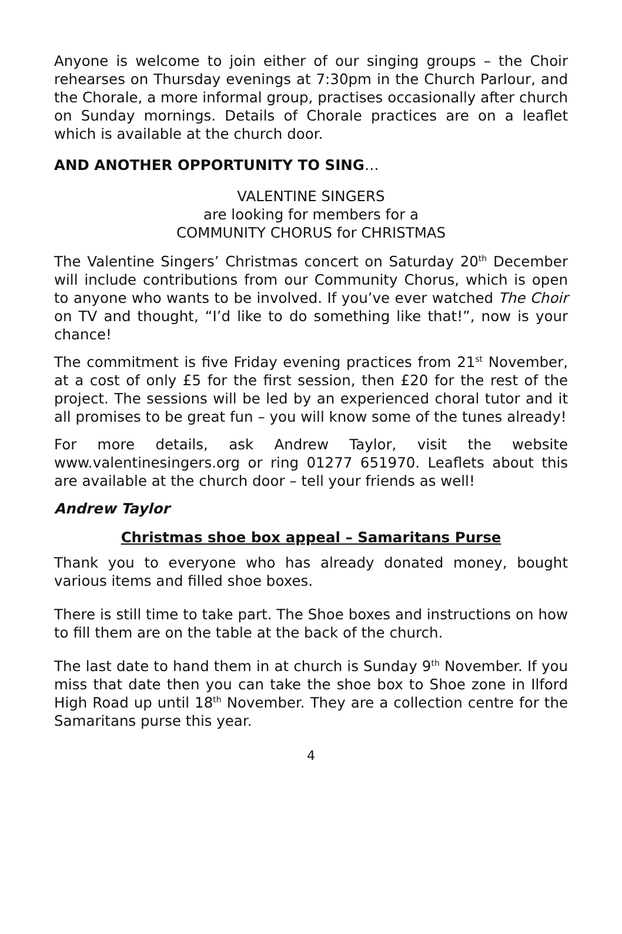Anyone is welcome to join either of our singing groups – the Choir rehearses on Thursday evenings at 7:30pm in the Church Parlour, and the Chorale, a more informal group, practises occasionally after church on Sunday mornings. Details of Chorale practices are on a leaflet which is available at the church door.
AND ANOTHER OPPORTUNITY TO SING…
VALENTINE SINGERS
are looking for members for a
COMMUNITY CHORUS for CHRISTMAS
The Valentine Singers’ Christmas concert on Saturday 20<sup>th</sup> December will include contributions from our Community Chorus, which is open to anyone who wants to be involved. If you’ve ever watched The Choir on TV and thought, “I’d like to do something like that!”, now is your chance!
The commitment is five Friday evening practices from 21<sup>st</sup> November, at a cost of only £5 for the first session, then £20 for the rest of the project. The sessions will be led by an experienced choral tutor and it all promises to be great fun – you will know some of the tunes already!
For more details, ask Andrew Taylor, visit the website www.valentinesingers.org or ring 01277 651970. Leaflets about this are available at the church door – tell your friends as well!
Andrew Taylor
Christmas shoe box appeal – Samaritans Purse
Thank you to everyone who has already donated money, bought various items and filled shoe boxes.
There is still time to take part. The Shoe boxes and instructions on how to fill them are on the table at the back of the church.
The last date to hand them in at church is Sunday 9<sup>th</sup> November. If you miss that date then you can take the shoe box to Shoe zone in Ilford High Road up until 18<sup>th</sup> November. They are a collection centre for the Samaritans purse this year.
4